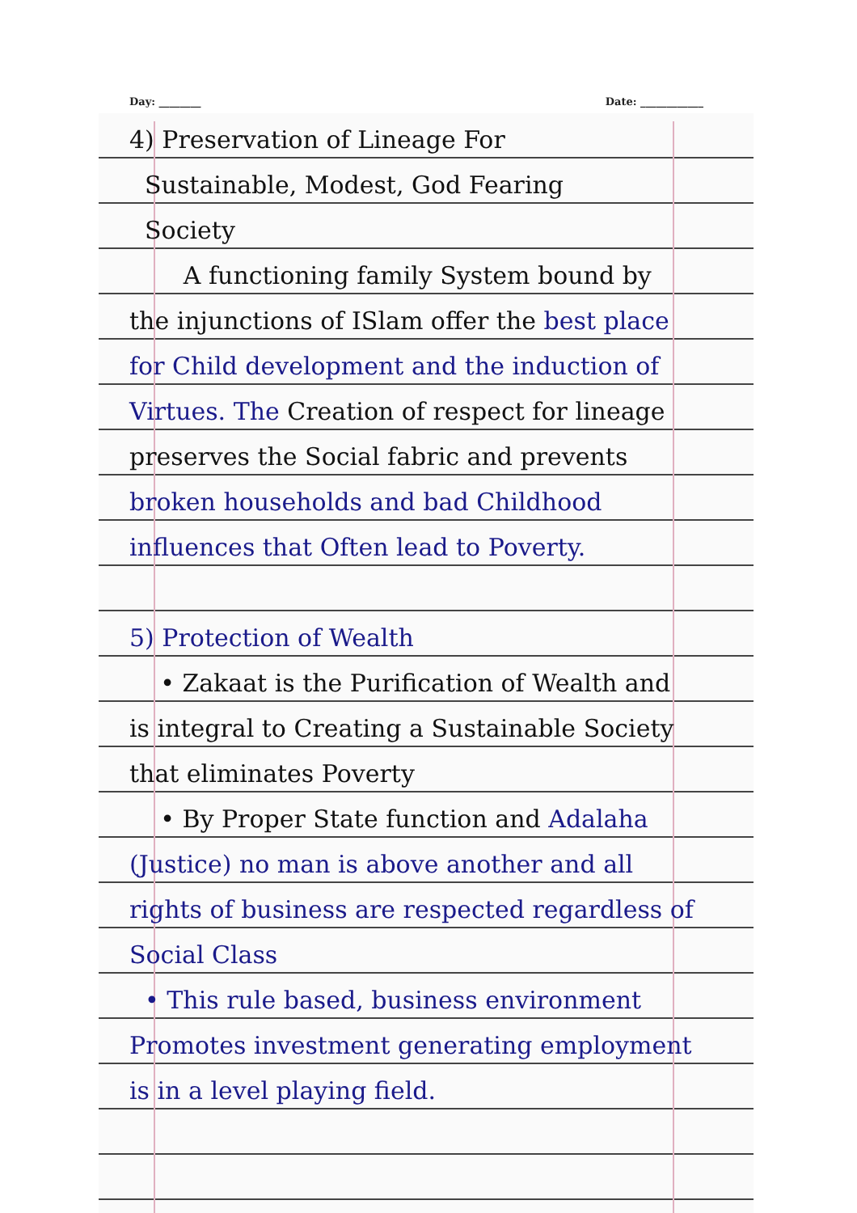Day: ________ Date: ____________
4) Preservation of Lineage For
Sustainable, Modest, God Fearing
Society
A functioning family System bound by the injunctions of ISlam offer the best place for Child development and the induction of Virtues. The Creation of respect for lineage preserves the Social fabric and prevents broken households and bad Childhood influences that Often lead to Poverty.
5) Protection of Wealth
• Zakaat is the Purification of Wealth and is integral to Creating a Sustainable Society that eliminates Poverty
• By Proper State function and Adalaha (Justice) no man is above another and all rights of business are respected regardless of Social Class
• This rule based, business environment Promotes investment generating employment is in a level playing field.